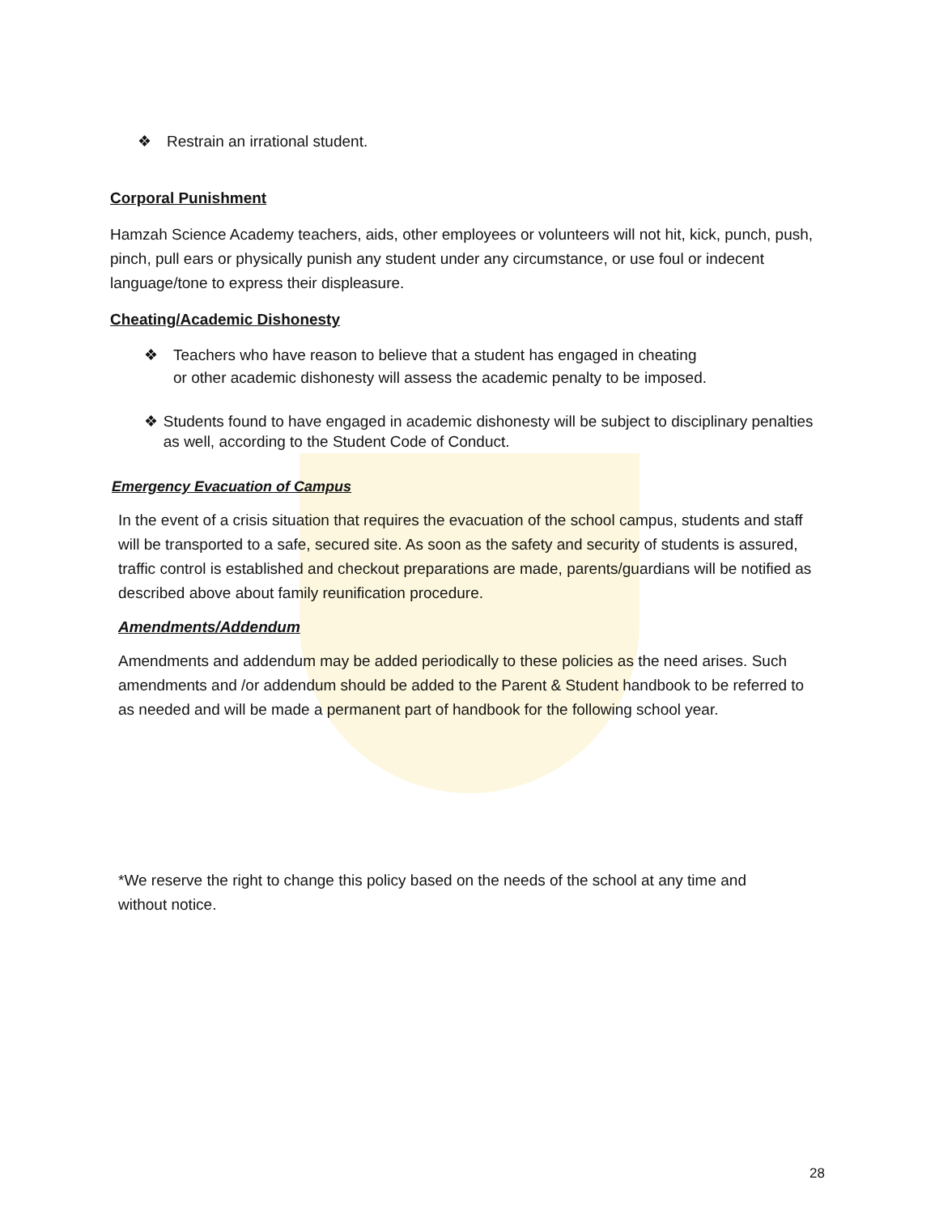❖ Restrain an irrational student.
Corporal Punishment
Hamzah Science Academy teachers, aids, other employees or volunteers will not hit, kick, punch, push, pinch, pull ears or physically punish any student under any circumstance, or use foul or indecent language/tone to express their displeasure.
Cheating/Academic Dishonesty
❖ Teachers who have reason to believe that a student has engaged in cheating
or other academic dishonesty will assess the academic penalty to be imposed.
❖ Students found to have engaged in academic dishonesty will be subject to disciplinary penalties as well, according to the Student Code of Conduct.
Emergency Evacuation of Campus
In the event of a crisis situation that requires the evacuation of the school campus, students and staff will be transported to a safe, secured site. As soon as the safety and security of students is assured, traffic control is established and checkout preparations are made, parents/guardians will be notified as described above about family reunification procedure.
Amendments/Addendum
Amendments and addendum may be added periodically to these policies as the need arises. Such amendments and /or addendum should be added to the Parent & Student handbook to be referred to as needed and will be made a permanent part of handbook for the following school year.
*We reserve the right to change this policy based on the needs of the school at any time and without notice.
28